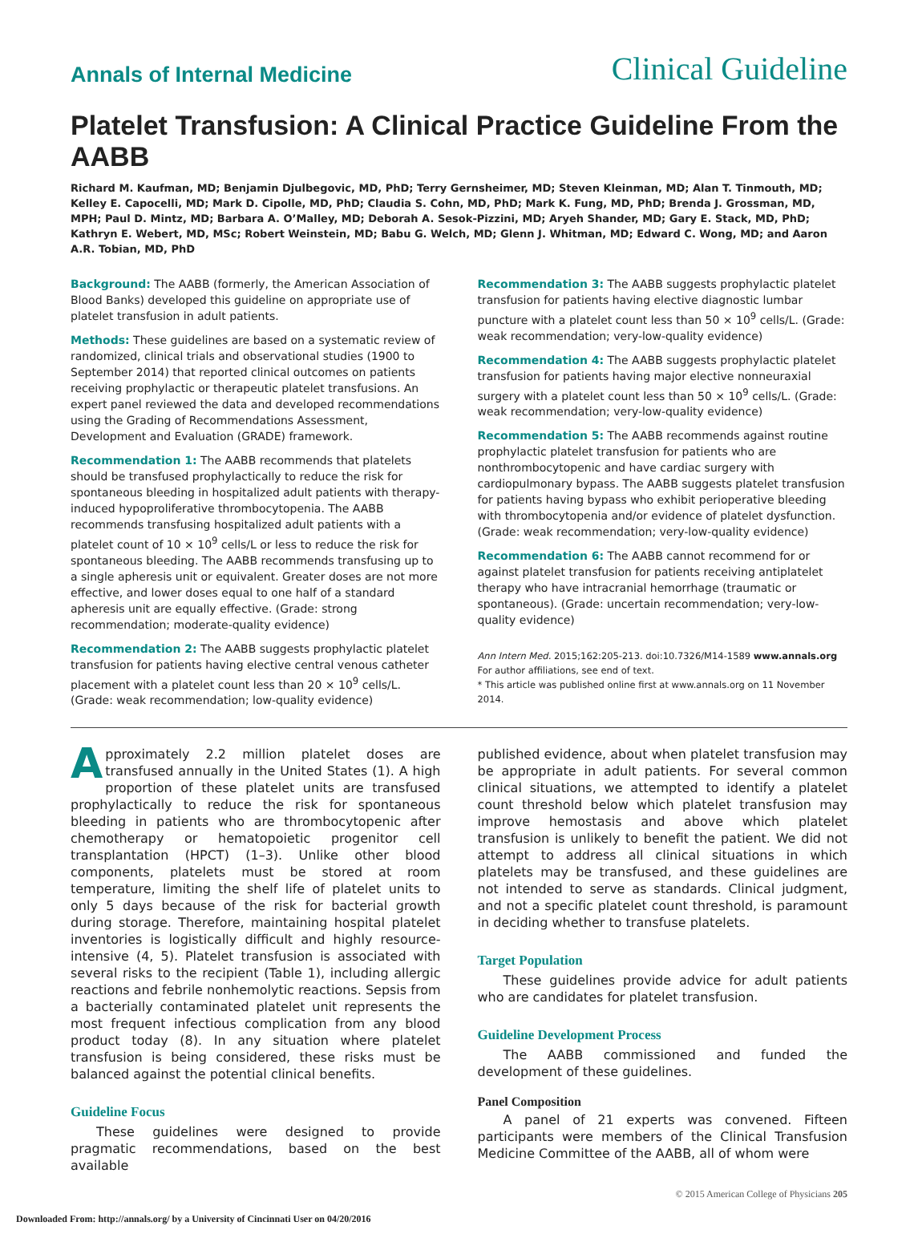Annals of Internal Medicine Clinical Guideline
Platelet Transfusion: A Clinical Practice Guideline From the AABB
Richard M. Kaufman, MD; Benjamin Djulbegovic, MD, PhD; Terry Gernsheimer, MD; Steven Kleinman, MD; Alan T. Tinmouth, MD; Kelley E. Capocelli, MD; Mark D. Cipolle, MD, PhD; Claudia S. Cohn, MD, PhD; Mark K. Fung, MD, PhD; Brenda J. Grossman, MD, MPH; Paul D. Mintz, MD; Barbara A. O’Malley, MD; Deborah A. Sesok-Pizzini, MD; Aryeh Shander, MD; Gary E. Stack, MD, PhD; Kathryn E. Webert, MD, MSc; Robert Weinstein, MD; Babu G. Welch, MD; Glenn J. Whitman, MD; Edward C. Wong, MD; and Aaron A.R. Tobian, MD, PhD
Background: The AABB (formerly, the American Association of Blood Banks) developed this guideline on appropriate use of platelet transfusion in adult patients.
Methods: These guidelines are based on a systematic review of randomized, clinical trials and observational studies (1900 to September 2014) that reported clinical outcomes on patients receiving prophylactic or therapeutic platelet transfusions. An expert panel reviewed the data and developed recommendations using the Grading of Recommendations Assessment, Development and Evaluation (GRADE) framework.
Recommendation 1: The AABB recommends that platelets should be transfused prophylactically to reduce the risk for spontaneous bleeding in hospitalized adult patients with therapy-induced hypoproliferative thrombocytopenia. The AABB recommends transfusing hospitalized adult patients with a platelet count of 10 × 10<sup>9</sup> cells/L or less to reduce the risk for spontaneous bleeding. The AABB recommends transfusing up to a single apheresis unit or equivalent. Greater doses are not more effective, and lower doses equal to one half of a standard apheresis unit are equally effective. (Grade: strong recommendation; moderate-quality evidence)
Recommendation 2: The AABB suggests prophylactic platelet transfusion for patients having elective central venous catheter placement with a platelet count less than 20 × 10<sup>9</sup> cells/L. (Grade: weak recommendation; low-quality evidence)
Recommendation 3: The AABB suggests prophylactic platelet transfusion for patients having elective diagnostic lumbar puncture with a platelet count less than 50 × 10<sup>9</sup> cells/L. (Grade: weak recommendation; very-low-quality evidence)
Recommendation 4: The AABB suggests prophylactic platelet transfusion for patients having major elective nonneuraxial surgery with a platelet count less than 50 × 10<sup>9</sup> cells/L. (Grade: weak recommendation; very-low-quality evidence)
Recommendation 5: The AABB recommends against routine prophylactic platelet transfusion for patients who are nonthrombocytopenic and have cardiac surgery with cardiopulmonary bypass. The AABB suggests platelet transfusion for patients having bypass who exhibit perioperative bleeding with thrombocytopenia and/or evidence of platelet dysfunction. (Grade: weak recommendation; very-low-quality evidence)
Recommendation 6: The AABB cannot recommend for or against platelet transfusion for patients receiving antiplatelet therapy who have intracranial hemorrhage (traumatic or spontaneous). (Grade: uncertain recommendation; very-low-quality evidence)
Ann Intern Med. 2015;162:205-213. doi:10.7326/M14-1589 www.annals.org
For author affiliations, see end of text.
* This article was published online first at www.annals.org on 11 November 2014.
Approximately 2.2 million platelet doses are transfused annually in the United States (1). A high proportion of these platelet units are transfused prophylactically to reduce the risk for spontaneous bleeding in patients who are thrombocytopenic after chemotherapy or hematopoietic progenitor cell transplantation (HPCT) (1–3). Unlike other blood components, platelets must be stored at room temperature, limiting the shelf life of platelet units to only 5 days because of the risk for bacterial growth during storage. Therefore, maintaining hospital platelet inventories is logistically difficult and highly resource-intensive (4, 5). Platelet transfusion is associated with several risks to the recipient (Table 1), including allergic reactions and febrile nonhemolytic reactions. Sepsis from a bacterially contaminated platelet unit represents the most frequent infectious complication from any blood product today (8). In any situation where platelet transfusion is being considered, these risks must be balanced against the potential clinical benefits.
Guideline Focus
These guidelines were designed to provide pragmatic recommendations, based on the best available
published evidence, about when platelet transfusion may be appropriate in adult patients. For several common clinical situations, we attempted to identify a platelet count threshold below which platelet transfusion may improve hemostasis and above which platelet transfusion is unlikely to benefit the patient. We did not attempt to address all clinical situations in which platelets may be transfused, and these guidelines are not intended to serve as standards. Clinical judgment, and not a specific platelet count threshold, is paramount in deciding whether to transfuse platelets.
Target Population
These guidelines provide advice for adult patients who are candidates for platelet transfusion.
Guideline Development Process
The AABB commissioned and funded the development of these guidelines.
Panel Composition
A panel of 21 experts was convened. Fifteen participants were members of the Clinical Transfusion Medicine Committee of the AABB, all of whom were
© 2015 American College of Physicians 205
Downloaded From: http://annals.org/ by a University of Cincinnati User on 04/20/2016